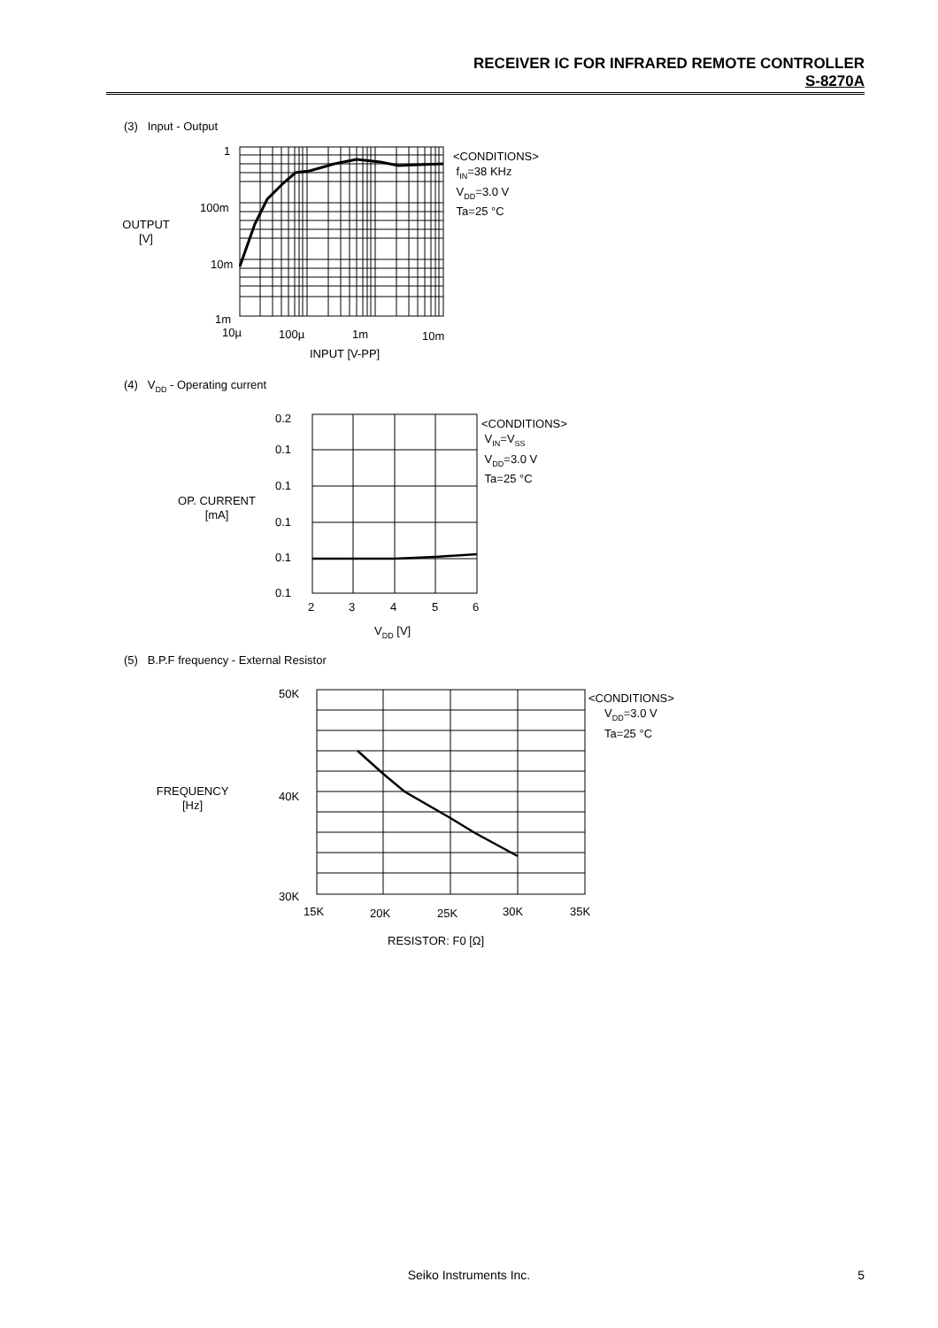RECEIVER IC FOR INFRARED REMOTE CONTROLLER
S-8270A
(3) Input - Output
1
100m
10m
1m
10µ 100µ 1m 10m
INPUT [V-PP]
OUTPUT
[V]
<CONDITIONS>
f<sub>IN</sub>=38 KHz
V<sub>DD</sub>=3.0 V
Ta=25 °C
(4) V<sub>DD</sub> - Operating current
0.2
0.1
0.1
0.1
0.1
0.1
2 3 4 5 6
V<sub>DD</sub> [V]
OP. CURRENT
[mA]
<CONDITIONS>
V<sub>IN</sub>=V<sub>SS</sub>
V<sub>DD</sub>=3.0 V
Ta=25 °C
(5) B.P.F frequency - External Resistor
50K
40K
30K
15K 20K 25K 30K 35K
RESISTOR: F0 [Ω]
FREQUENCY
[Hz]
<CONDITIONS>
V<sub>DD</sub>=3.0 V
Ta=25 °C
Seiko Instruments Inc. 5